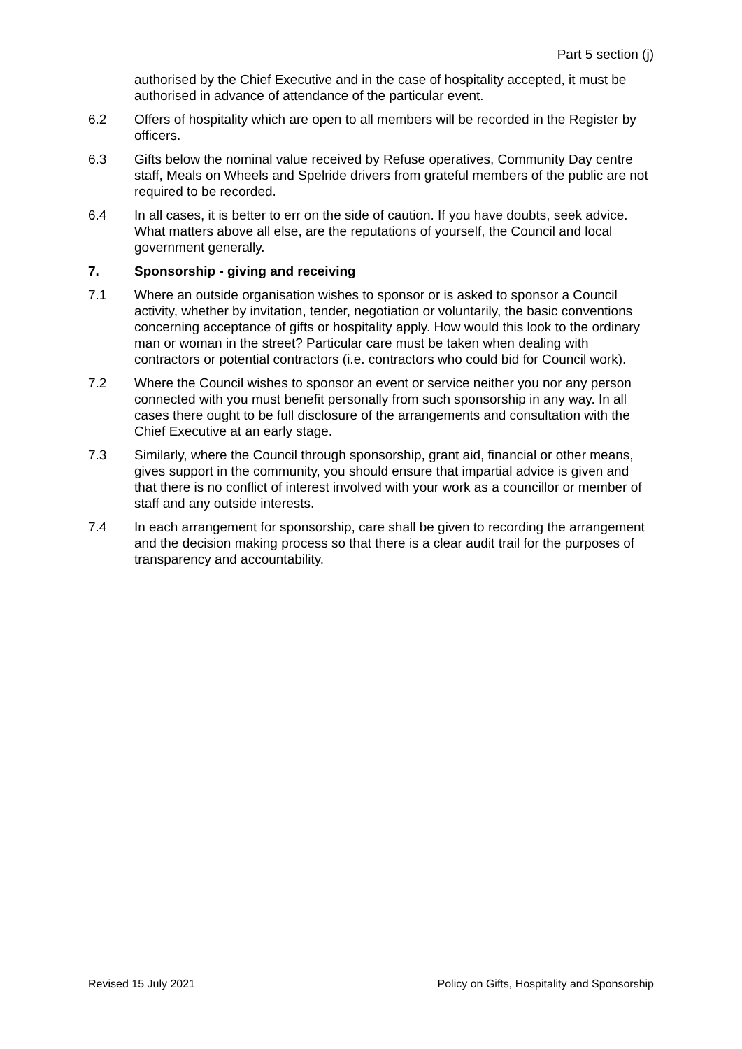Part 5 section (j)
authorised by the Chief Executive and in the case of hospitality accepted, it must be authorised in advance of attendance of the particular event.
6.2 Offers of hospitality which are open to all members will be recorded in the Register by officers.
6.3 Gifts below the nominal value received by Refuse operatives, Community Day centre staff, Meals on Wheels and Spelride drivers from grateful members of the public are not required to be recorded.
6.4 In all cases, it is better to err on the side of caution. If you have doubts, seek advice. What matters above all else, are the reputations of yourself, the Council and local government generally.
7. Sponsorship - giving and receiving
7.1 Where an outside organisation wishes to sponsor or is asked to sponsor a Council activity, whether by invitation, tender, negotiation or voluntarily, the basic conventions concerning acceptance of gifts or hospitality apply. How would this look to the ordinary man or woman in the street? Particular care must be taken when dealing with contractors or potential contractors (i.e. contractors who could bid for Council work).
7.2 Where the Council wishes to sponsor an event or service neither you nor any person connected with you must benefit personally from such sponsorship in any way. In all cases there ought to be full disclosure of the arrangements and consultation with the Chief Executive at an early stage.
7.3 Similarly, where the Council through sponsorship, grant aid, financial or other means, gives support in the community, you should ensure that impartial advice is given and that there is no conflict of interest involved with your work as a councillor or member of staff and any outside interests.
7.4 In each arrangement for sponsorship, care shall be given to recording the arrangement and the decision making process so that there is a clear audit trail for the purposes of transparency and accountability.
Revised 15 July 2021 Policy on Gifts, Hospitality and Sponsorship